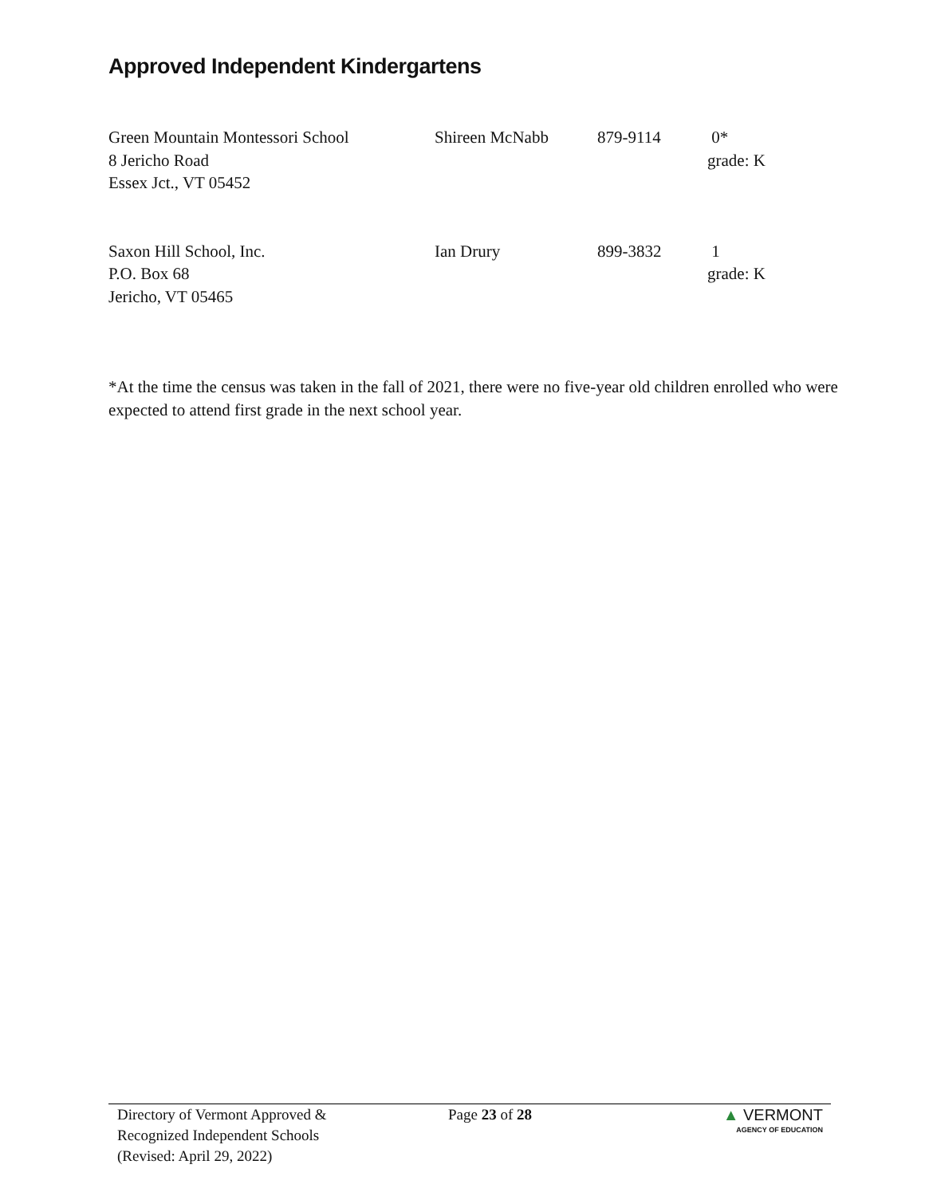Approved Independent Kindergartens
| Green Mountain Montessori School 8 Jericho Road Essex Jct., VT 05452 | Shireen McNabb | 879-9114 | 0* grade: K |
| Saxon Hill School, Inc. P.O. Box 68 Jericho, VT 05465 | Ian Drury | 899-3832 | 1 grade: K |
*At the time the census was taken in the fall of 2021, there were no five-year old children enrolled who were expected to attend first grade in the next school year.
Directory of Vermont Approved &
Recognized Independent Schools
(Revised: April 29, 2022)
Page 23 of 28 ▲ VERMONT
AGENCY OF EDUCATION